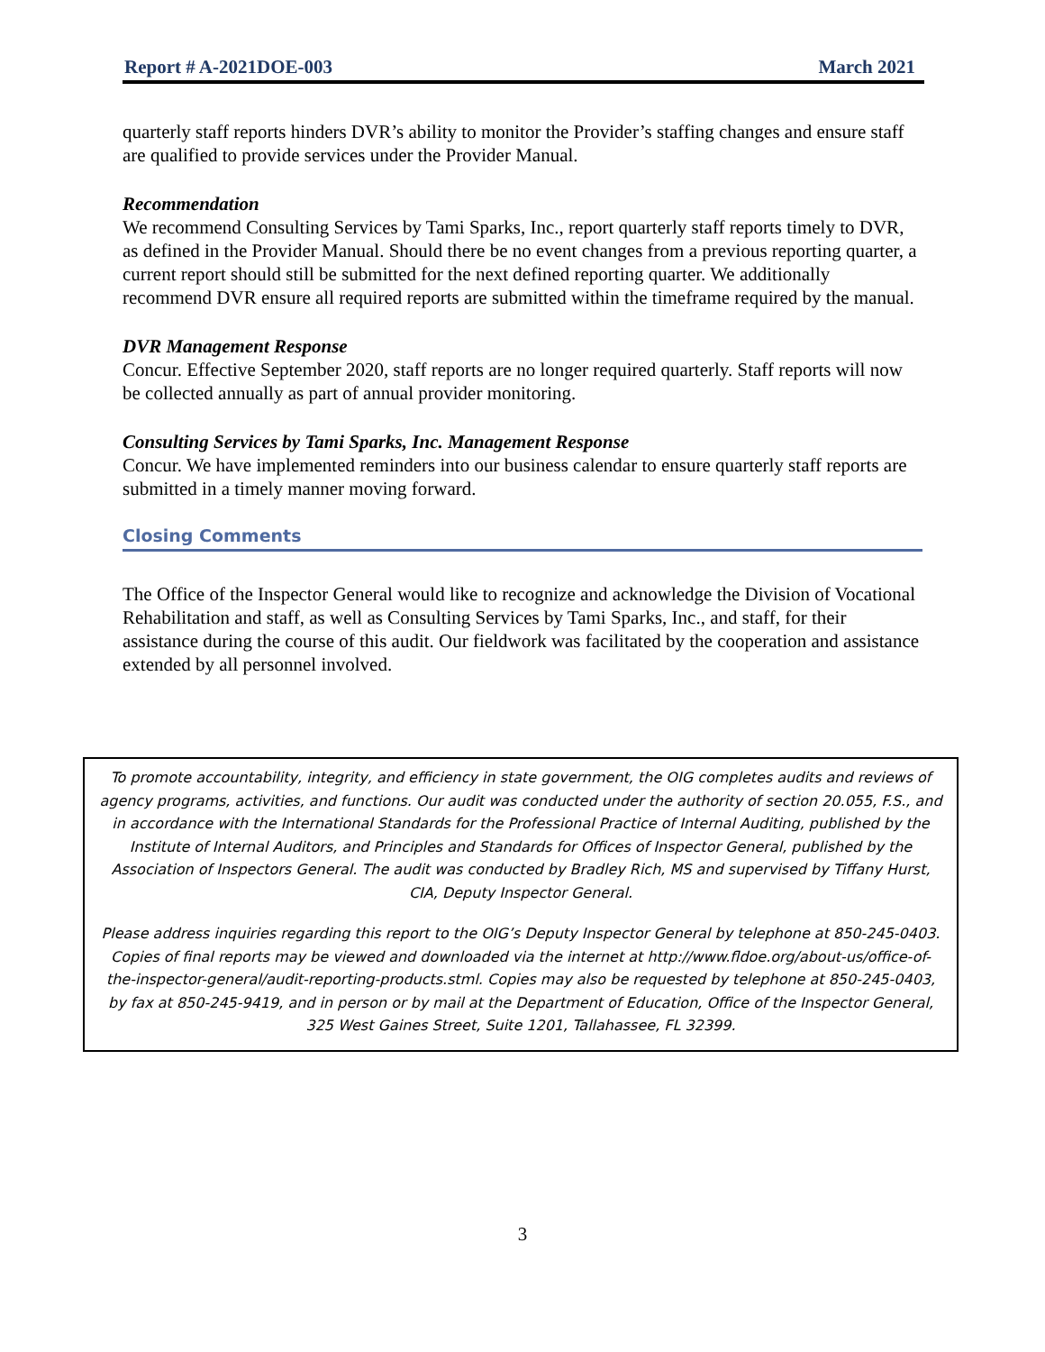Report # A-2021DOE-003 March 2021
quarterly staff reports hinders DVR’s ability to monitor the Provider’s staffing changes and ensure staff are qualified to provide services under the Provider Manual.
Recommendation
We recommend Consulting Services by Tami Sparks, Inc., report quarterly staff reports timely to DVR, as defined in the Provider Manual. Should there be no event changes from a previous reporting quarter, a current report should still be submitted for the next defined reporting quarter. We additionally recommend DVR ensure all required reports are submitted within the timeframe required by the manual.
DVR Management Response
Concur. Effective September 2020, staff reports are no longer required quarterly. Staff reports will now be collected annually as part of annual provider monitoring.
Consulting Services by Tami Sparks, Inc. Management Response
Concur. We have implemented reminders into our business calendar to ensure quarterly staff reports are submitted in a timely manner moving forward.
Closing Comments
The Office of the Inspector General would like to recognize and acknowledge the Division of Vocational Rehabilitation and staff, as well as Consulting Services by Tami Sparks, Inc., and staff, for their assistance during the course of this audit. Our fieldwork was facilitated by the cooperation and assistance extended by all personnel involved.
To promote accountability, integrity, and efficiency in state government, the OIG completes audits and reviews of agency programs, activities, and functions. Our audit was conducted under the authority of section 20.055, F.S., and in accordance with the International Standards for the Professional Practice of Internal Auditing, published by the Institute of Internal Auditors, and Principles and Standards for Offices of Inspector General, published by the Association of Inspectors General. The audit was conducted by Bradley Rich, MS and supervised by Tiffany Hurst, CIA, Deputy Inspector General.
Please address inquiries regarding this report to the OIG’s Deputy Inspector General by telephone at 850-245-0403. Copies of final reports may be viewed and downloaded via the internet at http://www.fldoe.org/about-us/office-of-the-inspector-general/audit-reporting-products.stml. Copies may also be requested by telephone at 850-245-0403, by fax at 850-245-9419, and in person or by mail at the Department of Education, Office of the Inspector General, 325 West Gaines Street, Suite 1201, Tallahassee, FL 32399.
3